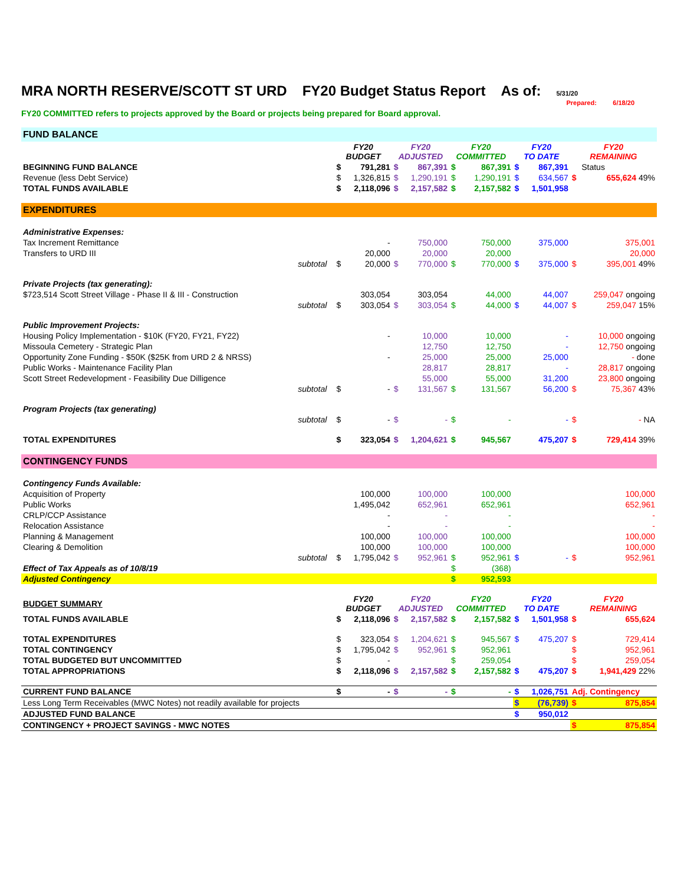MRA NORTH RESERVE/SCOTT ST URD FY20 Budget Status Report As of: 5/31/20
Prepared: 6/18/20
FY20 COMMITTED refers to projects approved by the Board or projects being prepared for Board approval.
| FUND BALANCE | | | | | | | | | | | |
| | | FY20 BUDGET | | FY20 ADJUSTED | | FY20 COMMITTED | | FY20 TO DATE | | FY20 REMAINING | |
| BEGINNING FUND BALANCE | | $ | 791,281 | $ | 867,391 | $ | 867,391 | $ | 867,391 | | Status |
| Revenue (less Debt Service) | | $ | 1,326,815 | $ | 1,290,191 | $ | 1,290,191 | $ | 634,567 | $ | 655,624 49% |
| TOTAL FUNDS AVAILABLE | | $ | 2,118,096 | $ | 2,157,582 | $ | 2,157,582 | $ | 1,501,958 | | |
| EXPENDITURES | | | | | | | | | | | |
| Administrative Expenses: | | | | | | | | | | | |
| Tax Increment Remittance | | | - | | 750,000 | | 750,000 | | 375,000 | | 375,001 |
| Transfers to URD III | | | 20,000 | | 20,000 | | 20,000 | | | | 20,000 |
| | subtotal | $ | 20,000 | $ | 770,000 | $ | 770,000 | $ | 375,000 | $ | 395,001 49% |
| Private Projects (tax generating): | | | | | | | | | | | |
| $723,514 Scott Street Village - Phase II & III - Construction | | | 303,054 | | 303,054 | | 44,000 | | 44,007 | | 259,047 ongoing |
| | subtotal | $ | 303,054 | $ | 303,054 | $ | 44,000 | $ | 44,007 | $ | 259,047 15% |
| Public Improvement Projects: | | | | | | | | | | | |
| Housing Policy Implementation - $10K (FY20, FY21, FY22) | | | - | | 10,000 | | 10,000 | | - | | 10,000 ongoing |
| Missoula Cemetery - Strategic Plan | | | | | 12,750 | | 12,750 | | - | | 12,750 ongoing |
| Opportunity Zone Funding - $50K ($25K from URD 2 & NRSS) | | | - | | 25,000 | | 25,000 | | 25,000 | | - done |
| Public Works - Maintenance Facility Plan | | | | | 28,817 | | 28,817 | | - | | 28,817 ongoing |
| Scott Street Redevelopment - Feasibility Due Dilligence | | | | | 55,000 | | 55,000 | | 31,200 | | 23,800 ongoing |
| | subtotal | $ | - | $ | 131,567 | $ | 131,567 | | 56,200 | $ | 75,367 43% |
| Program Projects (tax generating) | | | | | | | | | | | |
| | subtotal | $ | - | $ | - | $ | - | | - | $ | - NA |
| TOTAL EXPENDITURES | | $ | 323,054 | $ | 1,204,621 | $ | 945,567 | | 475,207 | $ | 729,414 39% |
| CONTINGENCY FUNDS | | | | | | | | | | | |
| Contingency Funds Available: | | | | | | | | | | | |
| Acquisition of Property | | | 100,000 | | 100,000 | | 100,000 | | | | 100,000 |
| Public Works | | | 1,495,042 | | 652,961 | | 652,961 | | | | 652,961 |
| CRLP/CCP Assistance | | | - | | - | | - | | | | - |
| Relocation Assistance | | | - | | - | | - | | | | - |
| Planning & Management | | | 100,000 | | 100,000 | | 100,000 | | | | 100,000 |
| Clearing & Demolition | | | 100,000 | | 100,000 | | 100,000 | | | | 100,000 |
| | subtotal | $ | 1,795,042 | $ | 952,961 | $ | 952,961 | $ | - | $ | 952,961 |
| Effect of Tax Appeals as of 10/8/19 | | | | | | $ | (368) | | | | |
| Adjusted Contingency | | | | | | $ | 952,593 | | | | |
| BUDGET SUMMARY | | FY20 BUDGET | | FY20 ADJUSTED | | FY20 COMMITTED | | FY20 TO DATE | | FY20 REMAINING | |
| TOTAL FUNDS AVAILABLE | | $ | 2,118,096 | $ | 2,157,582 | $ | 2,157,582 | $ | 1,501,958 | $ | 655,624 |
| TOTAL EXPENDITURES | | $ | 323,054 | $ | 1,204,621 | $ | 945,567 | $ | 475,207 | $ | 729,414 |
| TOTAL CONTINGENCY | | $ | 1,795,042 | $ | 952,961 | $ | 952,961 | | | $ | 952,961 |
| TOTAL BUDGETED BUT UNCOMMITTED | | $ | - | | | $ | 259,054 | | | $ | 259,054 |
| TOTAL APPROPRIATIONS | | $ | 2,118,096 | $ | 2,157,582 | $ | 2,157,582 | $ | 475,207 | $ | 1,941,429 22% |
| CURRENT FUND BALANCE | | $ | - | $ | - | $ | - | $ | 1,026,751 | Adj. Contingency | |
| Less Long Term Receivables (MWC Notes) not readily available for projects | | | | | | | | $ | (76,739) | $ | 875,854 |
| ADJUSTED FUND BALANCE | | | | | | | | $ | 950,012 | | |
| CONTINGENCY + PROJECT SAVINGS - MWC NOTES | | | | | | | | | | $ | 875,854 |